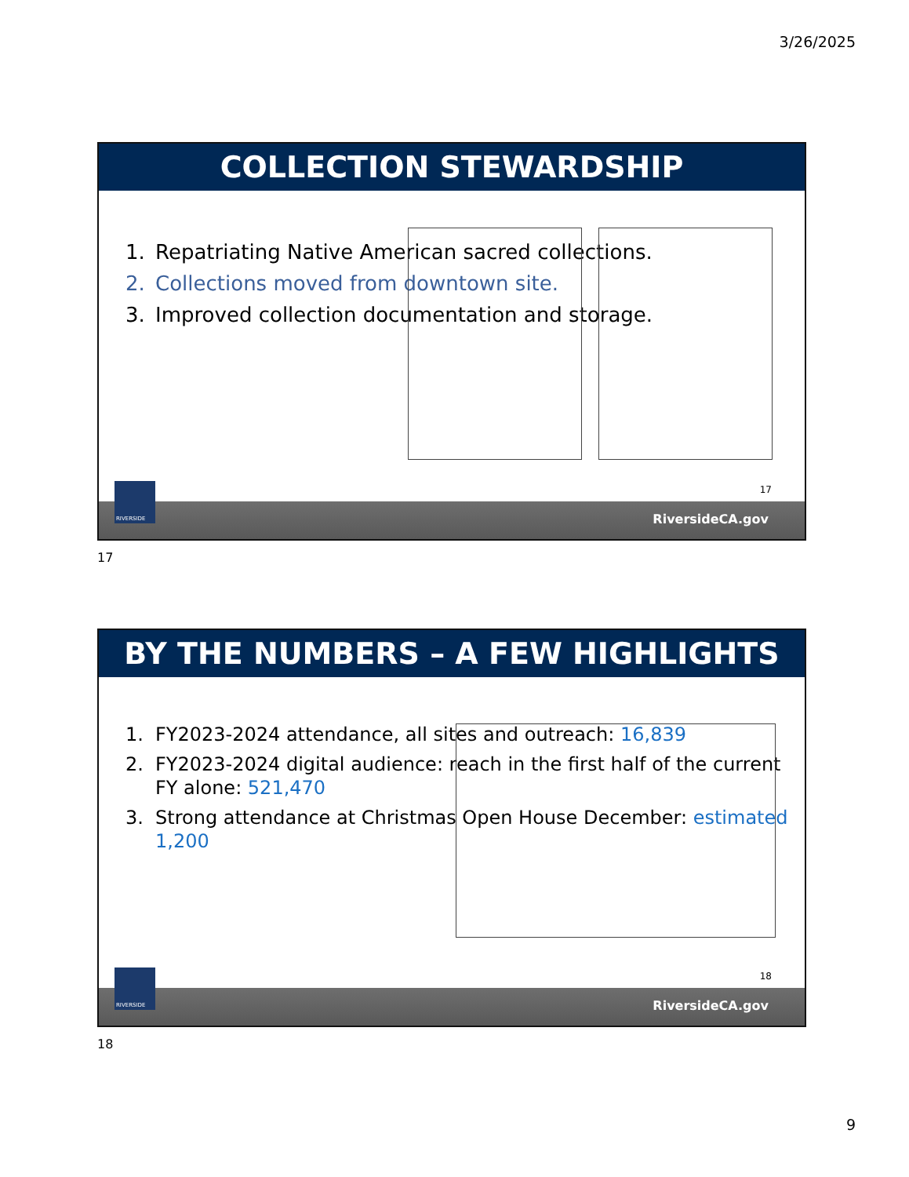3/26/2025
COLLECTION STEWARDSHIP
1. Repatriating Native American sacred collections.
2. Collections moved from downtown site.
3. Improved collection documentation and storage.
17
RiversideCA.gov
RIVERSIDE
17
BY THE NUMBERS – A FEW HIGHLIGHTS
1. FY2023-2024 attendance, all sites and outreach: 16,839
2. FY2023-2024 digital audience: reach in the first half of the current FY alone: 521,470
3. Strong attendance at Christmas Open House December: estimated 1,200
18
RiversideCA.gov
RIVERSIDE
18
9